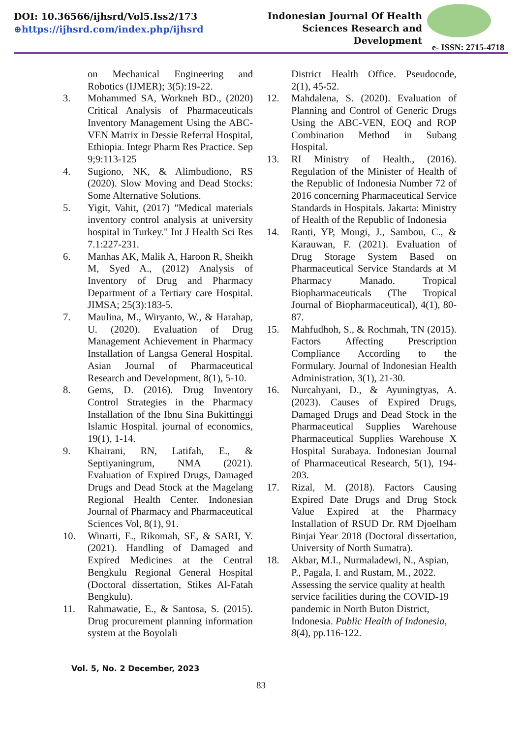DOI: 10.36566/ijhsrd/Vol5.Iss2/173
⊕https://ijhsrd.com/index.php/ijhsrd
Indonesian Journal Of Health
Sciences Research and
Development
e- ISSN: 2715-4718
on Mechanical Engineering and Robotics (IJMER); 3(5):19-22.
3. Mohammed SA, Workneh BD., (2020) Critical Analysis of Pharmaceuticals Inventory Management Using the ABC-VEN Matrix in Dessie Referral Hospital, Ethiopia. Integr Pharm Res Practice. Sep 9;9:113-125
4. Sugiono, NK, & Alimbudiono, RS (2020). Slow Moving and Dead Stocks: Some Alternative Solutions.
5. Yigit, Vahit, (2017) "Medical materials inventory control analysis at university hospital in Turkey." Int J Health Sci Res 7.1:227-231.
6. Manhas AK, Malik A, Haroon R, Sheikh M, Syed A., (2012) Analysis of Inventory of Drug and Pharmacy Department of a Tertiary care Hospital. JIMSA; 25(3):183-5.
7. Maulina, M., Wiryanto, W., & Harahap, U. (2020). Evaluation of Drug Management Achievement in Pharmacy Installation of Langsa General Hospital. Asian Journal of Pharmaceutical Research and Development, 8(1), 5-10.
8. Gems, D. (2016). Drug Inventory Control Strategies in the Pharmacy Installation of the Ibnu Sina Bukittinggi Islamic Hospital. journal of economics, 19(1), 1-14.
9. Khairani, RN, Latifah, E., & Septiyaningrum, NMA (2021). Evaluation of Expired Drugs, Damaged Drugs and Dead Stock at the Magelang Regional Health Center. Indonesian Journal of Pharmacy and Pharmaceutical Sciences Vol, 8(1), 91.
10. Winarti, E., Rikomah, SE, & SARI, Y. (2021). Handling of Damaged and Expired Medicines at the Central Bengkulu Regional General Hospital (Doctoral dissertation, Stikes Al-Fatah Bengkulu).
11. Rahmawatie, E., & Santosa, S. (2015). Drug procurement planning information system at the Boyolali
District Health Office. Pseudocode, 2(1), 45-52.
12. Mahdalena, S. (2020). Evaluation of Planning and Control of Generic Drugs Using the ABC-VEN, EOQ and ROP Combination Method in Subang Hospital.
13. RI Ministry of Health., (2016). Regulation of the Minister of Health of the Republic of Indonesia Number 72 of 2016 concerning Pharmaceutical Service Standards in Hospitals. Jakarta: Ministry of Health of the Republic of Indonesia
14. Ranti, YP, Mongi, J., Sambou, C., & Karauwan, F. (2021). Evaluation of Drug Storage System Based on Pharmaceutical Service Standards at M Pharmacy Manado. Tropical Biopharmaceuticals (The Tropical Journal of Biopharmaceutical), 4(1), 80-87.
15. Mahfudhoh, S., & Rochmah, TN (2015). Factors Affecting Prescription Compliance According to the Formulary. Journal of Indonesian Health Administration, 3(1), 21-30.
16. Nurcahyani, D., & Ayuningtyas, A. (2023). Causes of Expired Drugs, Damaged Drugs and Dead Stock in the Pharmaceutical Supplies Warehouse Pharmaceutical Supplies Warehouse X Hospital Surabaya. Indonesian Journal of Pharmaceutical Research, 5(1), 194-203.
17. Rizal, M. (2018). Factors Causing Expired Date Drugs and Drug Stock Value Expired at the Pharmacy Installation of RSUD Dr. RM Djoelham Binjai Year 2018 (Doctoral dissertation, University of North Sumatra).
18. Akbar, M.I., Nurmaladewi, N., Aspian, P., Pagala, I. and Rustam, M., 2022. Assessing the service quality at health service facilities during the COVID-19 pandemic in North Buton District, Indonesia. Public Health of Indonesia, 8(4), pp.116-122.
Vol. 5, No. 2 December, 2023
83